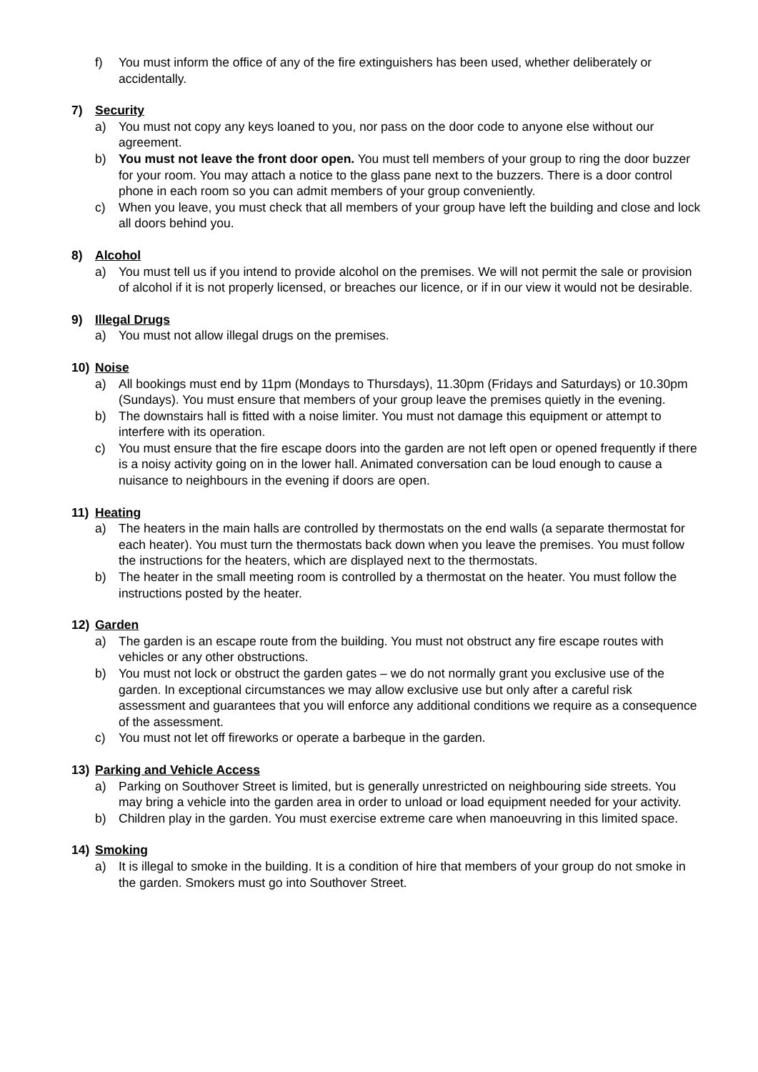f) You must inform the office of any of the fire extinguishers has been used, whether deliberately or accidentally.
7) Security
a) You must not copy any keys loaned to you, nor pass on the door code to anyone else without our agreement.
b) You must not leave the front door open. You must tell members of your group to ring the door buzzer for your room. You may attach a notice to the glass pane next to the buzzers. There is a door control phone in each room so you can admit members of your group conveniently.
c) When you leave, you must check that all members of your group have left the building and close and lock all doors behind you.
8) Alcohol
a) You must tell us if you intend to provide alcohol on the premises. We will not permit the sale or provision of alcohol if it is not properly licensed, or breaches our licence, or if in our view it would not be desirable.
9) Illegal Drugs
a) You must not allow illegal drugs on the premises.
10) Noise
a) All bookings must end by 11pm (Mondays to Thursdays), 11.30pm (Fridays and Saturdays) or 10.30pm (Sundays). You must ensure that members of your group leave the premises quietly in the evening.
b) The downstairs hall is fitted with a noise limiter. You must not damage this equipment or attempt to interfere with its operation.
c) You must ensure that the fire escape doors into the garden are not left open or opened frequently if there is a noisy activity going on in the lower hall. Animated conversation can be loud enough to cause a nuisance to neighbours in the evening if doors are open.
11) Heating
a) The heaters in the main halls are controlled by thermostats on the end walls (a separate thermostat for each heater). You must turn the thermostats back down when you leave the premises. You must follow the instructions for the heaters, which are displayed next to the thermostats.
b) The heater in the small meeting room is controlled by a thermostat on the heater. You must follow the instructions posted by the heater.
12) Garden
a) The garden is an escape route from the building. You must not obstruct any fire escape routes with vehicles or any other obstructions.
b) You must not lock or obstruct the garden gates – we do not normally grant you exclusive use of the garden. In exceptional circumstances we may allow exclusive use but only after a careful risk assessment and guarantees that you will enforce any additional conditions we require as a consequence of the assessment.
c) You must not let off fireworks or operate a barbeque in the garden.
13) Parking and Vehicle Access
a) Parking on Southover Street is limited, but is generally unrestricted on neighbouring side streets. You may bring a vehicle into the garden area in order to unload or load equipment needed for your activity.
b) Children play in the garden. You must exercise extreme care when manoeuvring in this limited space.
14) Smoking
a) It is illegal to smoke in the building. It is a condition of hire that members of your group do not smoke in the garden. Smokers must go into Southover Street.